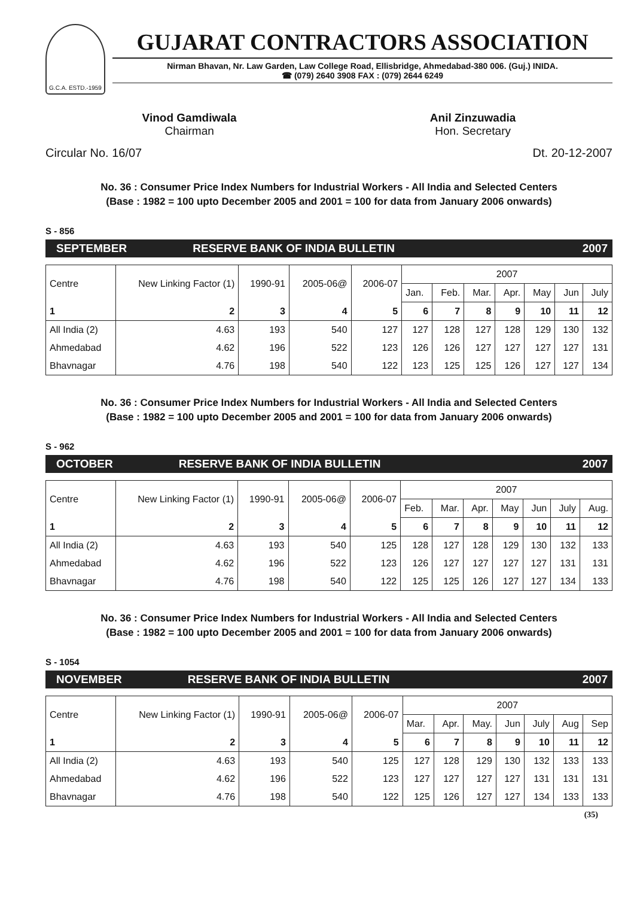G.C.A. ESTD.-1959
GUJARAT CONTRACTORS ASSOCIATION
Nirman Bhavan, Nr. Law Garden, Law College Road, Ellisbridge, Ahmedabad-380 006. (Guj.) INIDA.
☎ (079) 2640 3908 FAX : (079) 2644 6249
Vinod Gamdiwala
Chairman
Anil Zinzuwadia
Hon. Secretary
Circular No. 16/07 Dt. 20-12-2007
No. 36 : Consumer Price Index Numbers for Industrial Workers - All India and Selected Centers
(Base : 1982 = 100 upto December 2005 and 2001 = 100 for data from January 2006 onwards)
S - 856
SEPTEMBER RESERVE BANK OF INDIA BULLETIN 2007
| Centre | New Linking Factor (1) | 1990-91 | 2005-06@ | 2006-07 | 2007 | | | | | | |
| --- | --- | --- | --- | --- | --- | --- | --- | --- | --- | --- | --- |
| | | | | | Jan. | Feb. | Mar. | Apr. | May | Jun | July |
| 1 | 2 | 3 | 4 | 5 | 6 | 7 | 8 | 9 | 10 | 11 | 12 |
| All India (2) | 4.63 | 193 | 540 | 127 | 127 | 128 | 127 | 128 | 129 | 130 | 132 |
| Ahmedabad | 4.62 | 196 | 522 | 123 | 126 | 126 | 127 | 127 | 127 | 127 | 131 |
| Bhavnagar | 4.76 | 198 | 540 | 122 | 123 | 125 | 125 | 126 | 127 | 127 | 134 |
No. 36 : Consumer Price Index Numbers for Industrial Workers - All India and Selected Centers
(Base : 1982 = 100 upto December 2005 and 2001 = 100 for data from January 2006 onwards)
S - 962
OCTOBER RESERVE BANK OF INDIA BULLETIN 2007
| Centre | New Linking Factor (1) | 1990-91 | 2005-06@ | 2006-07 | 2007 | | | | | | |
| --- | --- | --- | --- | --- | --- | --- | --- | --- | --- | --- | --- |
| | | | | | Feb. | Mar. | Apr. | May | Jun | July | Aug. |
| 1 | 2 | 3 | 4 | 5 | 6 | 7 | 8 | 9 | 10 | 11 | 12 |
| All India (2) | 4.63 | 193 | 540 | 125 | 128 | 127 | 128 | 129 | 130 | 132 | 133 |
| Ahmedabad | 4.62 | 196 | 522 | 123 | 126 | 127 | 127 | 127 | 127 | 131 | 131 |
| Bhavnagar | 4.76 | 198 | 540 | 122 | 125 | 125 | 126 | 127 | 127 | 134 | 133 |
No. 36 : Consumer Price Index Numbers for Industrial Workers - All India and Selected Centers
(Base : 1982 = 100 upto December 2005 and 2001 = 100 for data from January 2006 onwards)
S - 1054
NOVEMBER RESERVE BANK OF INDIA BULLETIN 2007
| Centre | New Linking Factor (1) | 1990-91 | 2005-06@ | 2006-07 | 2007 | | | | | | |
| --- | --- | --- | --- | --- | --- | --- | --- | --- | --- | --- | --- |
| | | | | | Mar. | Apr. | May. | Jun | July | Aug | Sep |
| 1 | 2 | 3 | 4 | 5 | 6 | 7 | 8 | 9 | 10 | 11 | 12 |
| All India (2) | 4.63 | 193 | 540 | 125 | 127 | 128 | 129 | 130 | 132 | 133 | 133 |
| Ahmedabad | 4.62 | 196 | 522 | 123 | 127 | 127 | 127 | 127 | 131 | 131 | 131 |
| Bhavnagar | 4.76 | 198 | 540 | 122 | 125 | 126 | 127 | 127 | 134 | 133 | 133 |
(35)